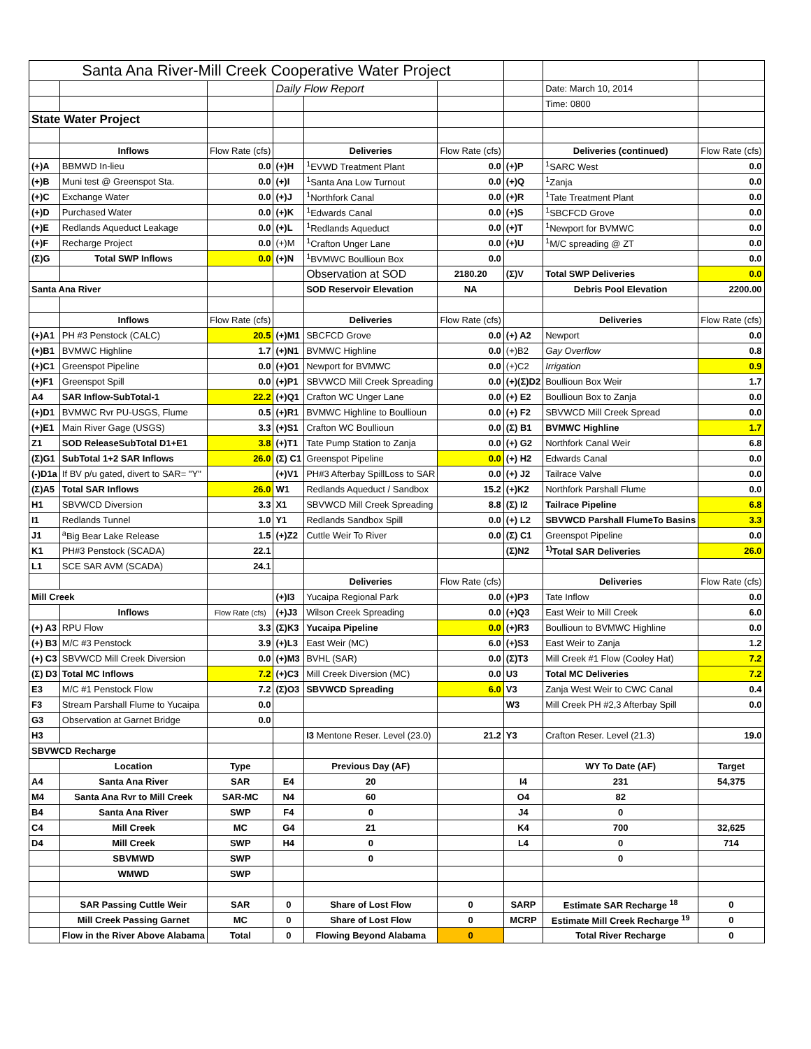| Santa Ana River-Mill Creek Cooperative Water Project | | | | | | | | |
| | | | Daily Flow Report | | | | Date: March 10, 2014 | |
| | | | | | | | Time: 0800 | |
| State Water Project | | | | | | | | |
| | Inflows | Flow Rate (cfs) | | Deliveries | Flow Rate (cfs) | | Deliveries (continued) | Flow Rate (cfs) |
| (+)A | BBMWD In-lieu | 0.0 | (+)H | <sup>1</sup> EVWD Treatment Plant | 0.0 | (+)P | <sup>1</sup> SARC West | 0.0 |
| (+)B | Muni test @ Greenspot Sta. | 0.0 | (+)I | <sup>1</sup> Santa Ana Low Turnout | 0.0 | (+)Q | <sup>1</sup> Zanja | 0.0 |
| (+)C | Exchange Water | 0.0 | (+)J | <sup>1</sup> Northfork Canal | 0.0 | (+)R | <sup>1</sup> Tate Treatment Plant | 0.0 |
| (+)D | Purchased Water | 0.0 | (+)K | <sup>1</sup> Edwards Canal | 0.0 | (+)S | <sup>1</sup> SBCFCD Grove | 0.0 |
| (+)E | Redlands Aqueduct Leakage | 0.0 | (+)L | <sup>1</sup> Redlands Aqueduct | 0.0 | (+)T | <sup>1</sup> Newport for BVMWC | 0.0 |
| (+)F | Recharge Project | 0.0 | (+)M | <sup>1</sup> Crafton Unger Lane | 0.0 | (+)U | <sup>1</sup> M/C spreading @ ZT | 0.0 |
| (Σ)G | Total SWP Inflows | 0.0 | (+)N | <sup>1</sup> BVMWC Boullioun Box | 0.0 | | | 0.0 |
| | | | | Observation at SOD | 2180.20 | (Σ)V | Total SWP Deliveries | 0.0 |
| Santa Ana River | | | | SOD Reservoir Elevation | NA | | Debris Pool Elevation | 2200.00 |
| | Inflows | Flow Rate (cfs) | | Deliveries | Flow Rate (cfs) | | Deliveries | Flow Rate (cfs) |
| (+)A1 | PH #3 Penstock (CALC) | 20.5 | (+)M1 | SBCFCD Grove | 0.0 | (+) A2 | Newport | 0.0 |
| (+)B1 | BVMWC Highline | 1.7 | (+)N1 | BVMWC Highline | 0.0 | (+)B2 | Gay Overflow | 0.8 |
| (+)C1 | Greenspot Pipeline | 0.0 | (+)O1 | Newport for BVMWC | 0.0 | (+)C2 | Irrigation | 0.9 |
| (+)F1 | Greenspot Spill | 0.0 | (+)P1 | SBVWCD Mill Creek Spreading | 0.0 | (+)(Σ)D2 | Boullioun Box Weir | 1.7 |
| A4 | SAR Inflow-SubTotal-1 | 22.2 | (+)Q1 | Crafton WC Unger Lane | 0.0 | (+) E2 | Boullioun Box to Zanja | 0.0 |
| (+)D1 | BVMWC Rvr PU-USGS, Flume | 0.5 | (+)R1 | BVMWC Highline to Boullioun | 0.0 | (+) F2 | SBVWCD Mill Creek Spread | 0.0 |
| (+)E1 | Main River Gage (USGS) | 3.3 | (+)S1 | Crafton WC Boullioun | 0.0 | (Σ) B1 | BVMWC Highline | 1.7 |
| Z1 | SOD ReleaseSubTotal D1+E1 | 3.8 | (+)T1 | Tate Pump Station to Zanja | 0.0 | (+) G2 | Northfork Canal Weir | 6.8 |
| (Σ)G1 | SubTotal 1+2 SAR Inflows | 26.0 | (Σ) C1 | Greenspot Pipeline | 0.0 | (+) H2 | Edwards Canal | 0.0 |
| (-)D1a | If BV p/u gated, divert to SAR= "Y" | | (+)V1 | PH#3 Afterbay SpillLoss to SAR | 0.0 | (+) J2 | Tailrace Valve | 0.0 |
| (Σ)A5 | Total SAR Inflows | 26.0 | W1 | Redlands Aqueduct / Sandbox | 15.2 | (+)K2 | Northfork Parshall Flume | 0.0 |
| H1 | SBVWCD Diversion | 3.3 | X1 | SBVWCD Mill Creek Spreading | 8.8 | (Σ) I2 | Tailrace Pipeline | 6.8 |
| I1 | Redlands Tunnel | 1.0 | Y1 | Redlands Sandbox Spill | 0.0 | (+) L2 | SBVWCD Parshall FlumeTo Basins | 3.3 |
| J1 | <sup>a</sup> Big Bear Lake Release | 1.5 | (+)Z2 | Cuttle Weir To River | 0.0 | (Σ) C1 | Greenspot Pipeline | 0.0 |
| K1 | PH#3 Penstock (SCADA) | 22.1 | | | | (Σ)N2 | <sup>1)</sup> Total SAR Deliveries | 26.0 |
| L1 | SCE SAR AVM (SCADA) | 24.1 | | | | | | |
| | | | | Deliveries | Flow Rate (cfs) | | Deliveries | Flow Rate (cfs) |
| Mill Creek | | | (+)I3 | Yucaipa Regional Park | 0.0 | (+)P3 | Tate Inflow | 0.0 |
| | Inflows | Flow Rate (cfs) | (+)J3 | Wilson Creek Spreading | 0.0 | (+)Q3 | East Weir to Mill Creek | 6.0 |
| (+) A3 | RPU Flow | 3.3 | (Σ)K3 | Yucaipa Pipeline | 0.0 | (+)R3 | Boullioun to BVMWC Highline | 0.0 |
| (+) B3 | M/C #3 Penstock | 3.9 | (+)L3 | East Weir (MC) | 6.0 | (+)S3 | East Weir to Zanja | 1.2 |
| (+) C3 | SBVWCD Mill Creek Diversion | 0.0 | (+)M3 | BVHL (SAR) | 0.0 | (Σ)T3 | Mill Creek #1 Flow (Cooley Hat) | 7.2 |
| (Σ) D3 | Total MC Inflows | 7.2 | (+)C3 | Mill Creek Diversion (MC) | 0.0 | U3 | Total MC Deliveries | 7.2 |
| E3 | M/C #1 Penstock Flow | 7.2 | (Σ)O3 | SBVWCD Spreading | 6.0 | V3 | Zanja West Weir to CWC Canal | 0.4 |
| F3 | Stream Parshall Flume to Yucaipa | 0.0 | | | | W3 | Mill Creek PH #2,3 Afterbay Spill | 0.0 |
| G3 | Observation at Garnet Bridge | 0.0 | | | | | | |
| H3 | | | | I3 Mentone Reser. Level (23.0) | 21.2 | Y3 | Crafton Reser. Level (21.3) | 19.0 |
| SBVWCD Recharge | | | | | | | | |
| | Location | Type | | Previous Day (AF) | | | WY To Date (AF) | Target |
| A4 | Santa Ana River | SAR | E4 | 20 | | I4 | 231 | 54,375 |
| M4 | Santa Ana Rvr to Mill Creek | SAR-MC | N4 | 60 | | O4 | 82 | |
| B4 | Santa Ana River | SWP | F4 | 0 | | J4 | 0 | |
| C4 | Mill Creek | MC | G4 | 21 | | K4 | 700 | 32,625 |
| D4 | Mill Creek | SWP | H4 | 0 | | L4 | 0 | 714 |
| | SBVMWD | SWP | | 0 | | | 0 | |
| | WMWD | SWP | | | | | | |
| | SAR Passing Cuttle Weir | SAR | 0 | Share of Lost Flow | 0 | SARP | Estimate SAR Recharge <sup>18</sup> | 0 |
| | Mill Creek Passing Garnet | MC | 0 | Share of Lost Flow | 0 | MCRP | Estimate Mill Creek Recharge <sup>19</sup> | 0 |
| | Flow in the River Above Alabama | Total | 0 | Flowing Beyond Alabama | 0 | | Total River Recharge | 0 |